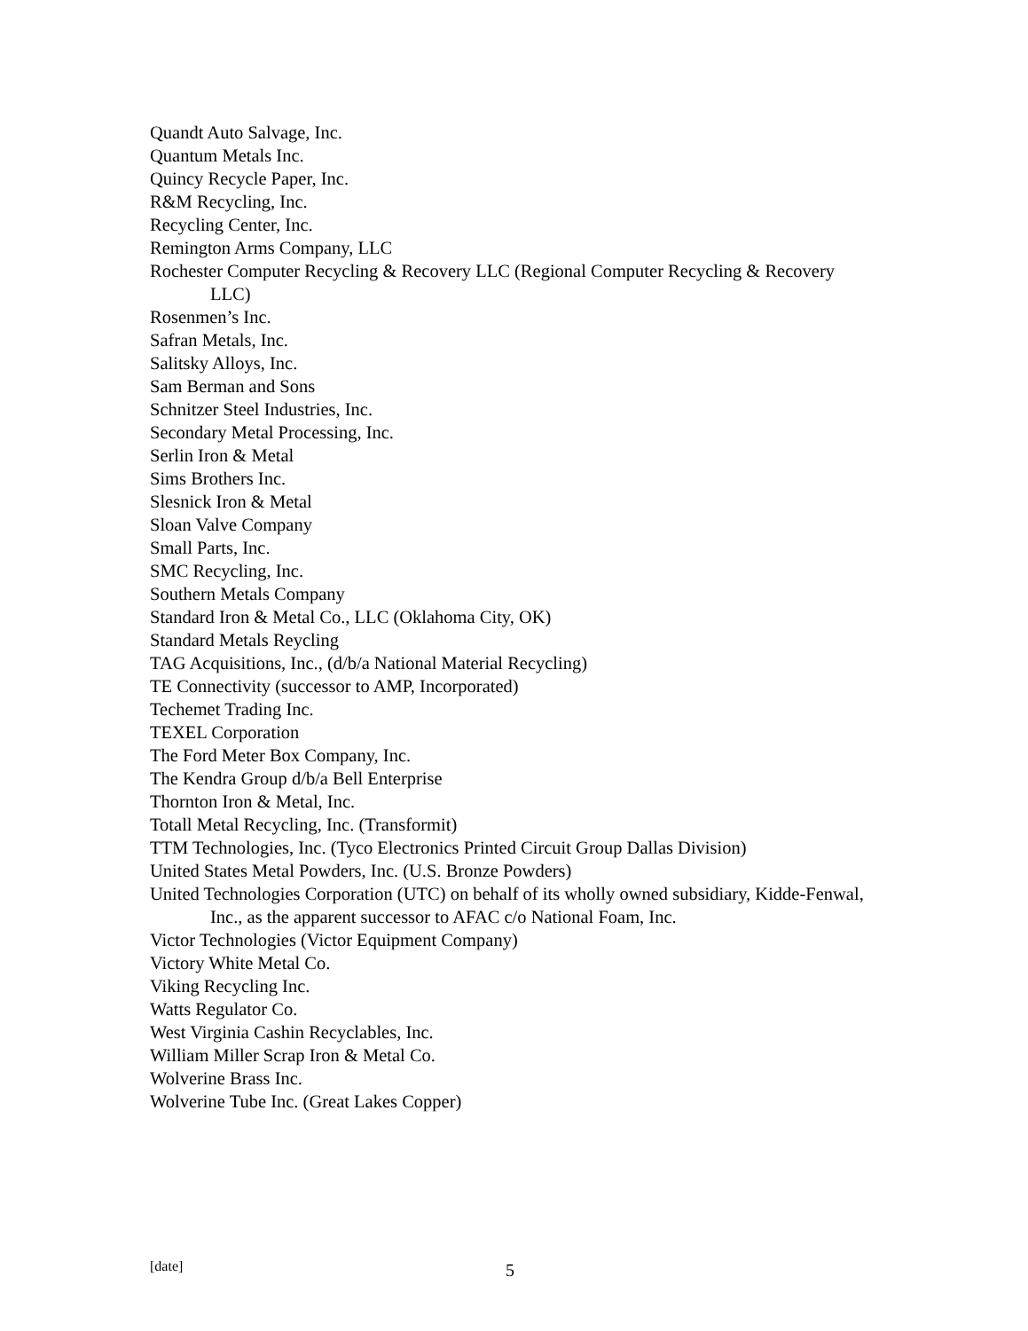Quandt Auto Salvage, Inc.
Quantum Metals Inc.
Quincy Recycle Paper, Inc.
R&M Recycling, Inc.
Recycling Center, Inc.
Remington Arms Company, LLC
Rochester Computer Recycling & Recovery LLC (Regional Computer Recycling & Recovery LLC)
Rosenmen’s Inc.
Safran Metals, Inc.
Salitsky Alloys, Inc.
Sam Berman and Sons
Schnitzer Steel Industries, Inc.
Secondary Metal Processing, Inc.
Serlin Iron & Metal
Sims Brothers Inc.
Slesnick Iron & Metal
Sloan Valve Company
Small Parts, Inc.
SMC Recycling, Inc.
Southern Metals Company
Standard Iron & Metal Co., LLC (Oklahoma City, OK)
Standard Metals Reycling
TAG Acquisitions, Inc., (d/b/a National Material Recycling)
TE Connectivity (successor to AMP, Incorporated)
Techemet Trading Inc.
TEXEL Corporation
The Ford Meter Box Company, Inc.
The Kendra Group d/b/a Bell Enterprise
Thornton Iron & Metal, Inc.
Totall Metal Recycling, Inc. (Transformit)
TTM Technologies, Inc. (Tyco Electronics Printed Circuit Group Dallas Division)
United States Metal Powders, Inc. (U.S. Bronze Powders)
United Technologies Corporation (UTC) on behalf of its wholly owned subsidiary, Kidde-Fenwal, Inc., as the apparent successor to AFAC c/o National Foam, Inc.
Victor Technologies (Victor Equipment Company)
Victory White Metal Co.
Viking Recycling Inc.
Watts Regulator Co.
West Virginia Cashin Recyclables, Inc.
William Miller Scrap Iron & Metal Co.
Wolverine Brass Inc.
Wolverine Tube Inc. (Great Lakes Copper)
[date] 5